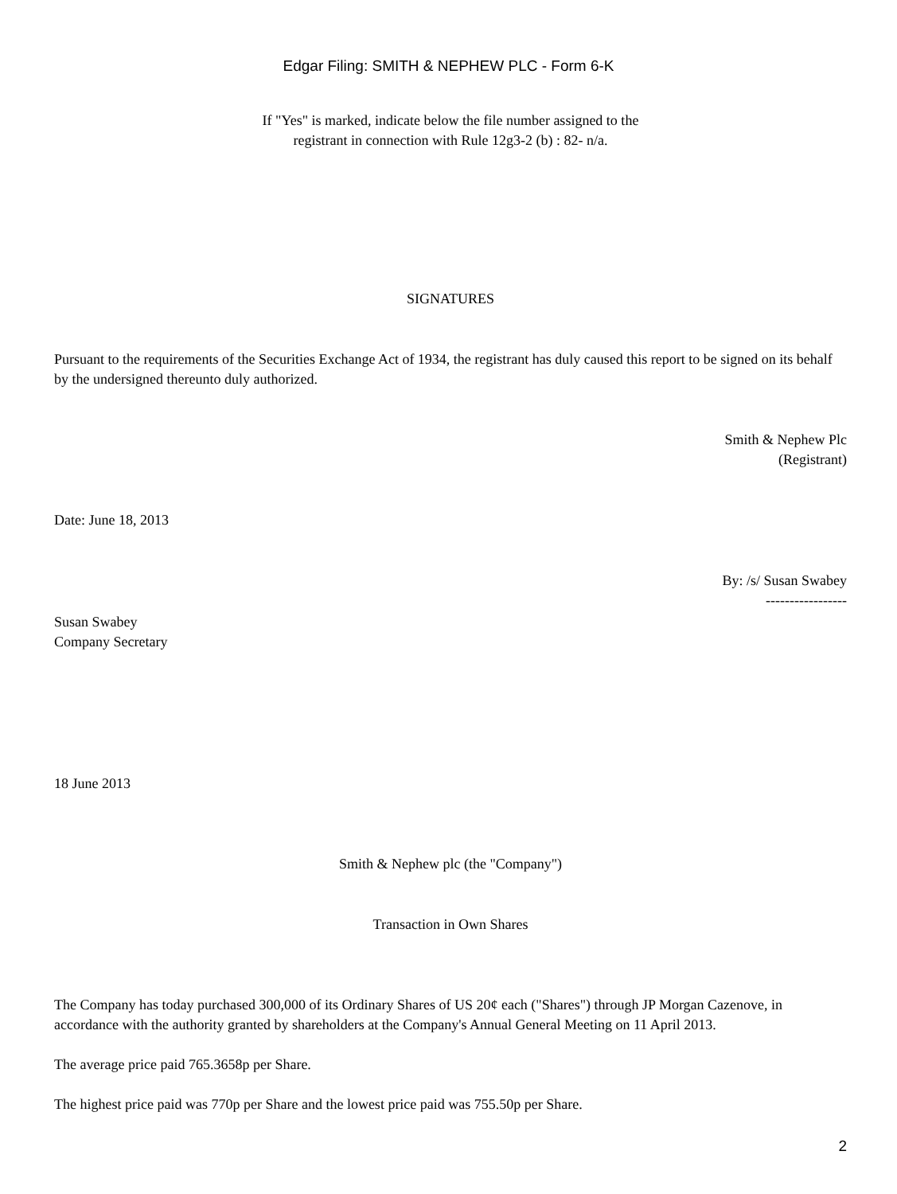Edgar Filing: SMITH & NEPHEW PLC - Form 6-K
If "Yes" is marked, indicate below the file number assigned to the
registrant in connection with Rule 12g3-2 (b) : 82- n/a.
SIGNATURES
Pursuant to the requirements of the Securities Exchange Act of 1934, the registrant has duly caused this report to be signed on its behalf by the undersigned thereunto duly authorized.
Smith & Nephew Plc
(Registrant)
Date: June 18, 2013
By: /s/ Susan Swabey
-----------------
Susan Swabey
Company Secretary
18 June 2013
Smith & Nephew plc (the "Company")
Transaction in Own Shares
The Company has today purchased 300,000 of its Ordinary Shares of US 20¢ each ("Shares") through JP Morgan Cazenove, in accordance with the authority granted by shareholders at the Company's Annual General Meeting on 11 April 2013.
The average price paid 765.3658p per Share.
The highest price paid was 770p per Share and the lowest price paid was 755.50p per Share.
2